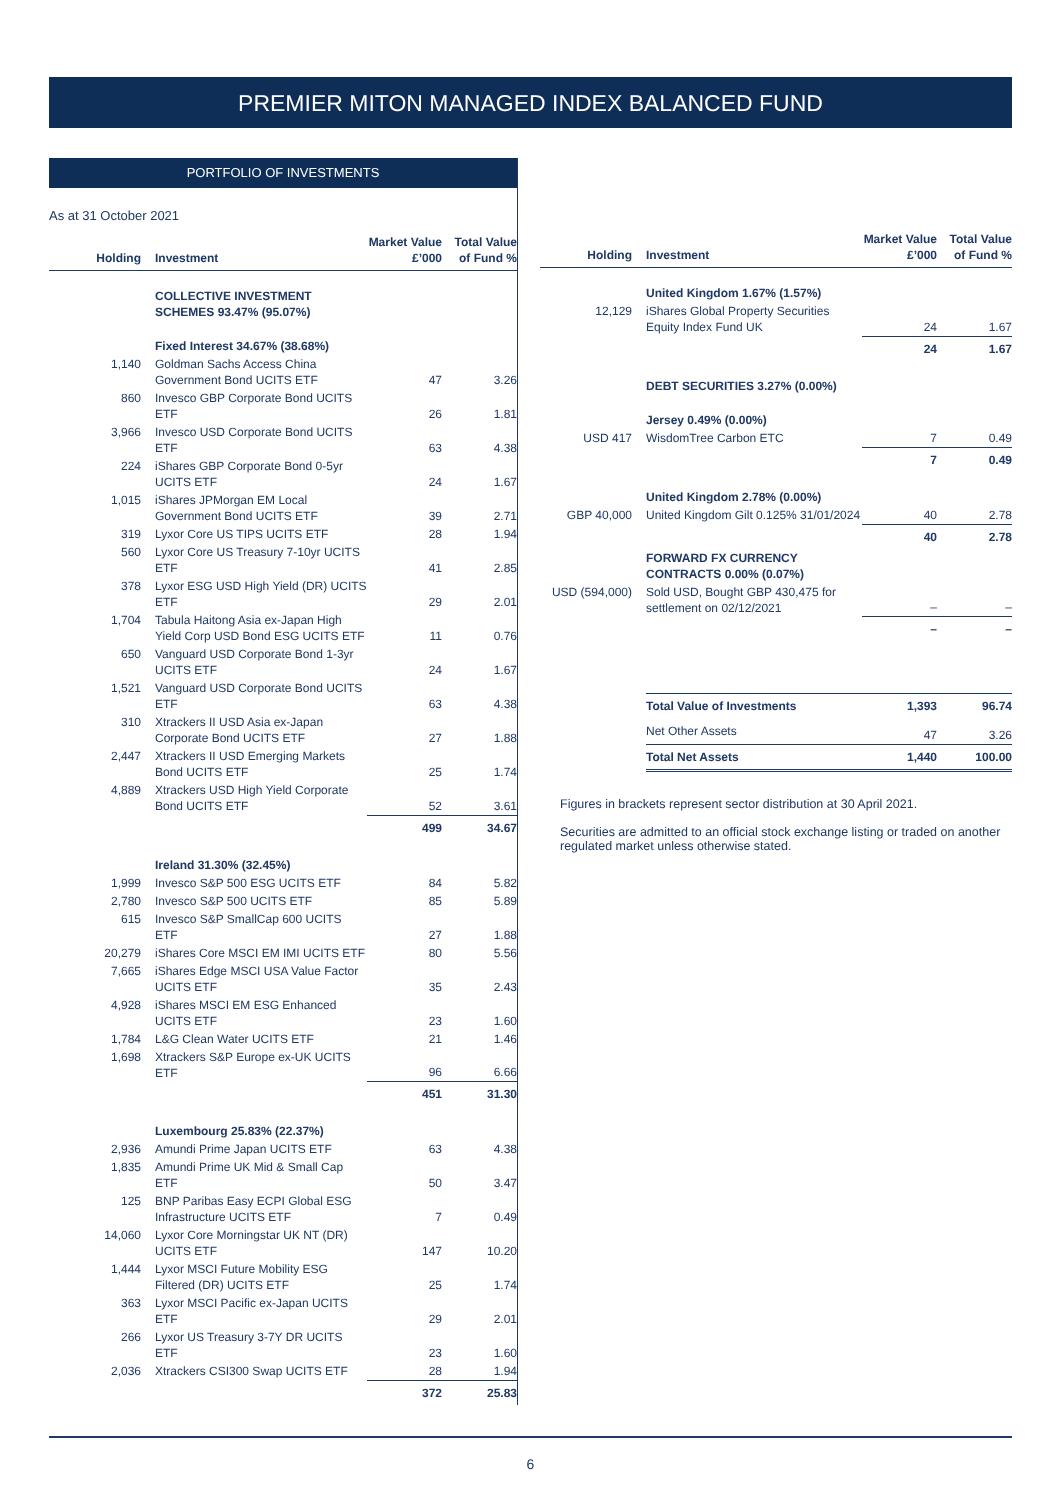PREMIER MITON MANAGED INDEX BALANCED FUND
PORTFOLIO OF INVESTMENTS
As at 31 October 2021
| Holding | Investment | Market Value £’000 | Total Value of Fund % |
| --- | --- | --- | --- |
| | COLLECTIVE INVESTMENT SCHEMES 93.47% (95.07%) | | |
| | Fixed Interest 34.67% (38.68%) | | |
| 1,140 | Goldman Sachs Access China Government Bond UCITS ETF | 47 | 3.26 |
| 860 | Invesco GBP Corporate Bond UCITS ETF | 26 | 1.81 |
| 3,966 | Invesco USD Corporate Bond UCITS ETF | 63 | 4.38 |
| 224 | iShares GBP Corporate Bond 0-5yr UCITS ETF | 24 | 1.67 |
| 1,015 | iShares JPMorgan EM Local Government Bond UCITS ETF | 39 | 2.71 |
| 319 | Lyxor Core US TIPS UCITS ETF | 28 | 1.94 |
| 560 | Lyxor Core US Treasury 7-10yr UCITS ETF | 41 | 2.85 |
| 378 | Lyxor ESG USD High Yield (DR) UCITS ETF | 29 | 2.01 |
| 1,704 | Tabula Haitong Asia ex-Japan High Yield Corp USD Bond ESG UCITS ETF | 11 | 0.76 |
| 650 | Vanguard USD Corporate Bond 1-3yr UCITS ETF | 24 | 1.67 |
| 1,521 | Vanguard USD Corporate Bond UCITS ETF | 63 | 4.38 |
| 310 | Xtrackers II USD Asia ex-Japan Corporate Bond UCITS ETF | 27 | 1.88 |
| 2,447 | Xtrackers II USD Emerging Markets Bond UCITS ETF | 25 | 1.74 |
| 4,889 | Xtrackers USD High Yield Corporate Bond UCITS ETF | 52 | 3.61 |
| | | 499 | 34.67 |
| | Ireland 31.30% (32.45%) | | |
| 1,999 | Invesco S&P 500 ESG UCITS ETF | 84 | 5.82 |
| 2,780 | Invesco S&P 500 UCITS ETF | 85 | 5.89 |
| 615 | Invesco S&P SmallCap 600 UCITS ETF | 27 | 1.88 |
| 20,279 | iShares Core MSCI EM IMI UCITS ETF | 80 | 5.56 |
| 7,665 | iShares Edge MSCI USA Value Factor UCITS ETF | 35 | 2.43 |
| 4,928 | iShares MSCI EM ESG Enhanced UCITS ETF | 23 | 1.60 |
| 1,784 | L&G Clean Water UCITS ETF | 21 | 1.46 |
| 1,698 | Xtrackers S&P Europe ex-UK UCITS ETF | 96 | 6.66 |
| | | 451 | 31.30 |
| | Luxembourg 25.83% (22.37%) | | |
| 2,936 | Amundi Prime Japan UCITS ETF | 63 | 4.38 |
| 1,835 | Amundi Prime UK Mid & Small Cap ETF | 50 | 3.47 |
| 125 | BNP Paribas Easy ECPI Global ESG Infrastructure UCITS ETF | 7 | 0.49 |
| 14,060 | Lyxor Core Morningstar UK NT (DR) UCITS ETF | 147 | 10.20 |
| 1,444 | Lyxor MSCI Future Mobility ESG Filtered (DR) UCITS ETF | 25 | 1.74 |
| 363 | Lyxor MSCI Pacific ex-Japan UCITS ETF | 29 | 2.01 |
| 266 | Lyxor US Treasury 3-7Y DR UCITS ETF | 23 | 1.60 |
| 2,036 | Xtrackers CSI300 Swap UCITS ETF | 28 | 1.94 |
| | | 372 | 25.83 |
| Holding | Investment | Market Value £’000 | Total Value of Fund % |
| --- | --- | --- | --- |
| | United Kingdom 1.67% (1.57%) | | |
| 12,129 | iShares Global Property Securities Equity Index Fund UK | 24 | 1.67 |
| | | 24 | 1.67 |
| | DEBT SECURITIES 3.27% (0.00%) | | |
| | Jersey 0.49% (0.00%) | | |
| USD 417 | WisdomTree Carbon ETC | 7 | 0.49 |
| | | 7 | 0.49 |
| | United Kingdom 2.78% (0.00%) | | |
| GBP 40,000 | United Kingdom Gilt 0.125% 31/01/2024 | 40 | 2.78 |
| | | 40 | 2.78 |
| | FORWARD FX CURRENCY CONTRACTS 0.00% (0.07%) | | |
| USD (594,000) | Sold USD, Bought GBP 430,475 for settlement on 02/12/2021 | – | – |
| | | – | – |
| | Total Value of Investments | 1,393 | 96.74 |
| | Net Other Assets | 47 | 3.26 |
| | Total Net Assets | 1,440 | 100.00 |
Figures in brackets represent sector distribution at 30 April 2021.
Securities are admitted to an official stock exchange listing or traded on another regulated market unless otherwise stated.
6